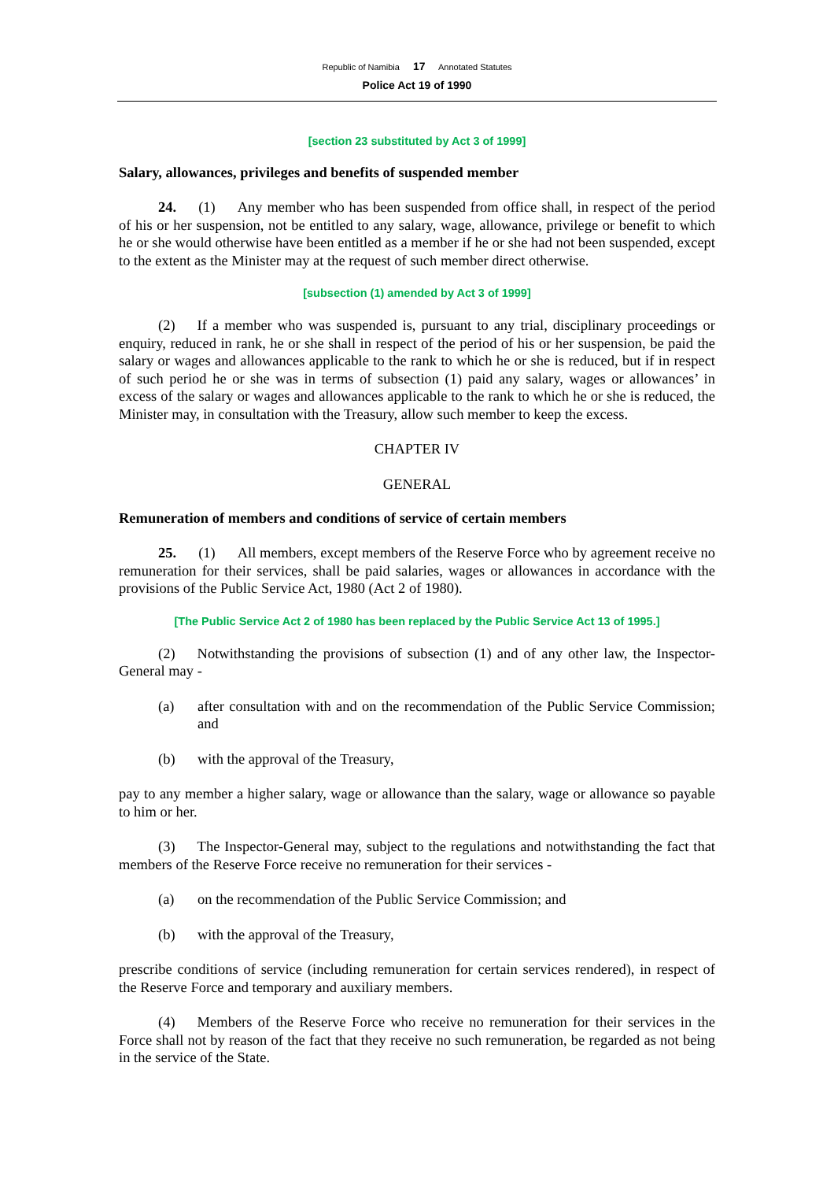Republic of Namibia 17 Annotated Statutes
Police Act 19 of 1990
[section 23 substituted by Act 3 of 1999]
Salary, allowances, privileges and benefits of suspended member
24. (1) Any member who has been suspended from office shall, in respect of the period of his or her suspension, not be entitled to any salary, wage, allowance, privilege or benefit to which he or she would otherwise have been entitled as a member if he or she had not been suspended, except to the extent as the Minister may at the request of such member direct otherwise.
[subsection (1) amended by Act 3 of 1999]
(2) If a member who was suspended is, pursuant to any trial, disciplinary proceedings or enquiry, reduced in rank, he or she shall in respect of the period of his or her suspension, be paid the salary or wages and allowances applicable to the rank to which he or she is reduced, but if in respect of such period he or she was in terms of subsection (1) paid any salary, wages or allowances’ in excess of the salary or wages and allowances applicable to the rank to which he or she is reduced, the Minister may, in consultation with the Treasury, allow such member to keep the excess.
CHAPTER IV
GENERAL
Remuneration of members and conditions of service of certain members
25. (1) All members, except members of the Reserve Force who by agreement receive no remuneration for their services, shall be paid salaries, wages or allowances in accordance with the provisions of the Public Service Act, 1980 (Act 2 of 1980).
[The Public Service Act 2 of 1980 has been replaced by the Public Service Act 13 of 1995.]
(2) Notwithstanding the provisions of subsection (1) and of any other law, the Inspector-General may -
(a) after consultation with and on the recommendation of the Public Service Commission; and
(b) with the approval of the Treasury,
pay to any member a higher salary, wage or allowance than the salary, wage or allowance so payable to him or her.
(3) The Inspector-General may, subject to the regulations and notwithstanding the fact that members of the Reserve Force receive no remuneration for their services -
(a) on the recommendation of the Public Service Commission; and
(b) with the approval of the Treasury,
prescribe conditions of service (including remuneration for certain services rendered), in respect of the Reserve Force and temporary and auxiliary members.
(4) Members of the Reserve Force who receive no remuneration for their services in the Force shall not by reason of the fact that they receive no such remuneration, be regarded as not being in the service of the State.